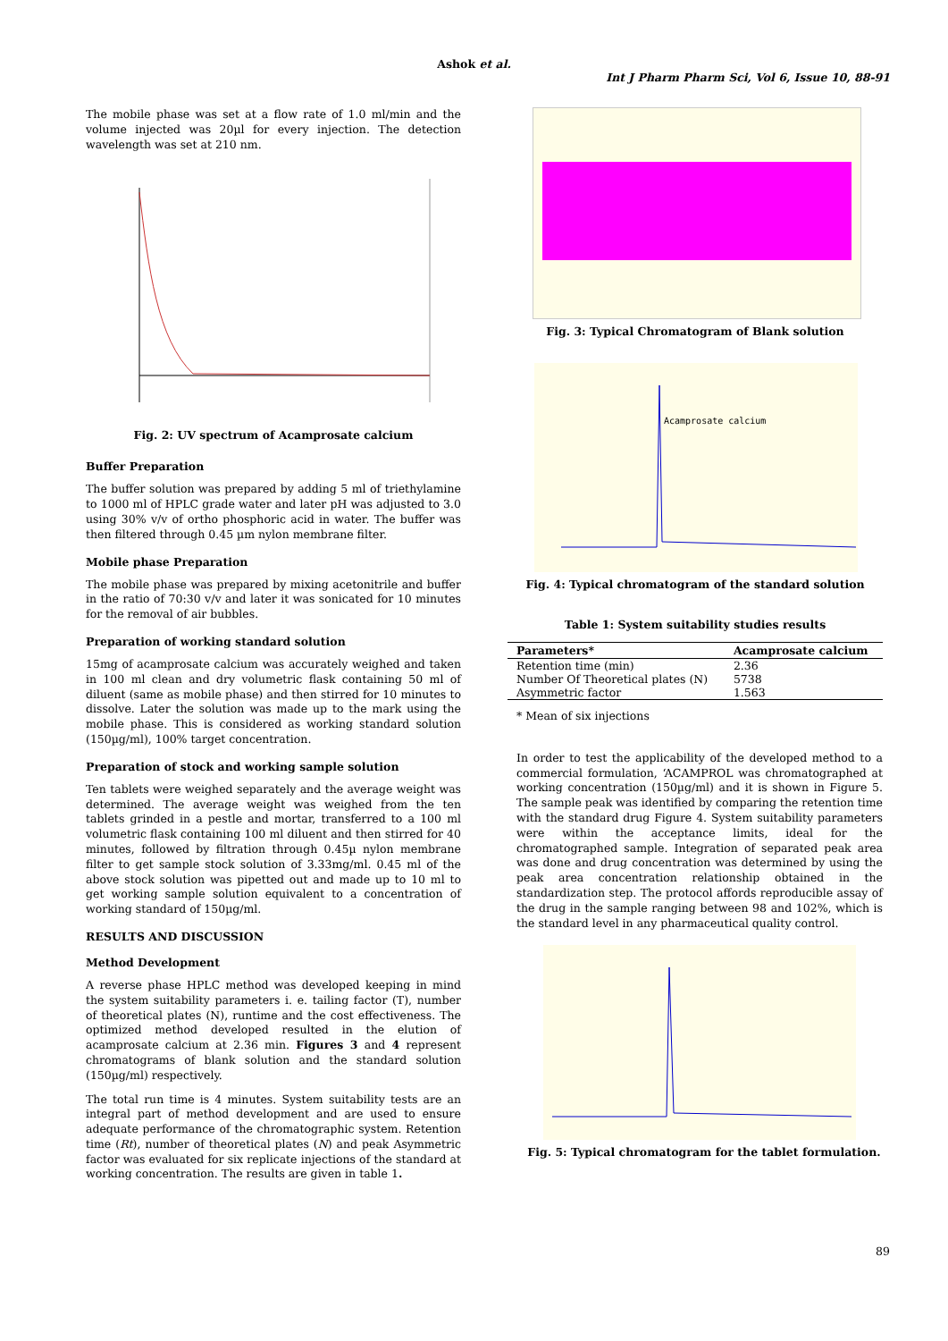Ashok et al.
Int J Pharm Pharm Sci, Vol 6, Issue 10, 88-91
The mobile phase was set at a flow rate of 1.0 ml/min and the volume injected was 20µl for every injection. The detection wavelength was set at 210 nm.
Fig. 2: UV spectrum of Acamprosate calcium
Buffer Preparation
The buffer solution was prepared by adding 5 ml of triethylamine to 1000 ml of HPLC grade water and later pH was adjusted to 3.0 using 30% v/v of ortho phosphoric acid in water. The buffer was then filtered through 0.45 µm nylon membrane filter.
Mobile phase Preparation
The mobile phase was prepared by mixing acetonitrile and buffer in the ratio of 70:30 v/v and later it was sonicated for 10 minutes for the removal of air bubbles.
Preparation of working standard solution
15mg of acamprosate calcium was accurately weighed and taken in 100 ml clean and dry volumetric flask containing 50 ml of diluent (same as mobile phase) and then stirred for 10 minutes to dissolve. Later the solution was made up to the mark using the mobile phase. This is considered as working standard solution (150µg/ml), 100% target concentration.
Preparation of stock and working sample solution
Ten tablets were weighed separately and the average weight was determined. The average weight was weighed from the ten tablets grinded in a pestle and mortar, transferred to a 100 ml volumetric flask containing 100 ml diluent and then stirred for 40 minutes, followed by filtration through 0.45µ nylon membrane filter to get sample stock solution of 3.33mg/ml. 0.45 ml of the above stock solution was pipetted out and made up to 10 ml to get working sample solution equivalent to a concentration of working standard of 150µg/ml.
RESULTS AND DISCUSSION
Method Development
A reverse phase HPLC method was developed keeping in mind the system suitability parameters i. e. tailing factor (T), number of theoretical plates (N), runtime and the cost effectiveness. The optimized method developed resulted in the elution of acamprosate calcium at 2.36 min. Figures 3 and 4 represent chromatograms of blank solution and the standard solution (150µg/ml) respectively.
The total run time is 4 minutes. System suitability tests are an integral part of method development and are used to ensure adequate performance of the chromatographic system. Retention time (Rt), number of theoretical plates (N) and peak Asymmetric factor was evaluated for six replicate injections of the standard at working concentration. The results are given in table 1.
Fig. 3: Typical Chromatogram of Blank solution
Acamprosate calcium
Fig. 4: Typical chromatogram of the standard solution
Table 1: System suitability studies results
| Parameters* | Acamprosate calcium |
| --- | --- |
| Retention time (min) | 2.36 |
| Number Of Theoretical plates (N) | 5738 |
| Asymmetric factor | 1.563 |
* Mean of six injections
In order to test the applicability of the developed method to a commercial formulation, ‘ACAMPROL was chromatographed at working concentration (150µg/ml) and it is shown in Figure 5. The sample peak was identified by comparing the retention time with the standard drug Figure 4. System suitability parameters were within the acceptance limits, ideal for the chromatographed sample. Integration of separated peak area was done and drug concentration was determined by using the peak area concentration relationship obtained in the standardization step. The protocol affords reproducible assay of the drug in the sample ranging between 98 and 102%, which is the standard level in any pharmaceutical quality control.
Fig. 5: Typical chromatogram for the tablet formulation.
89